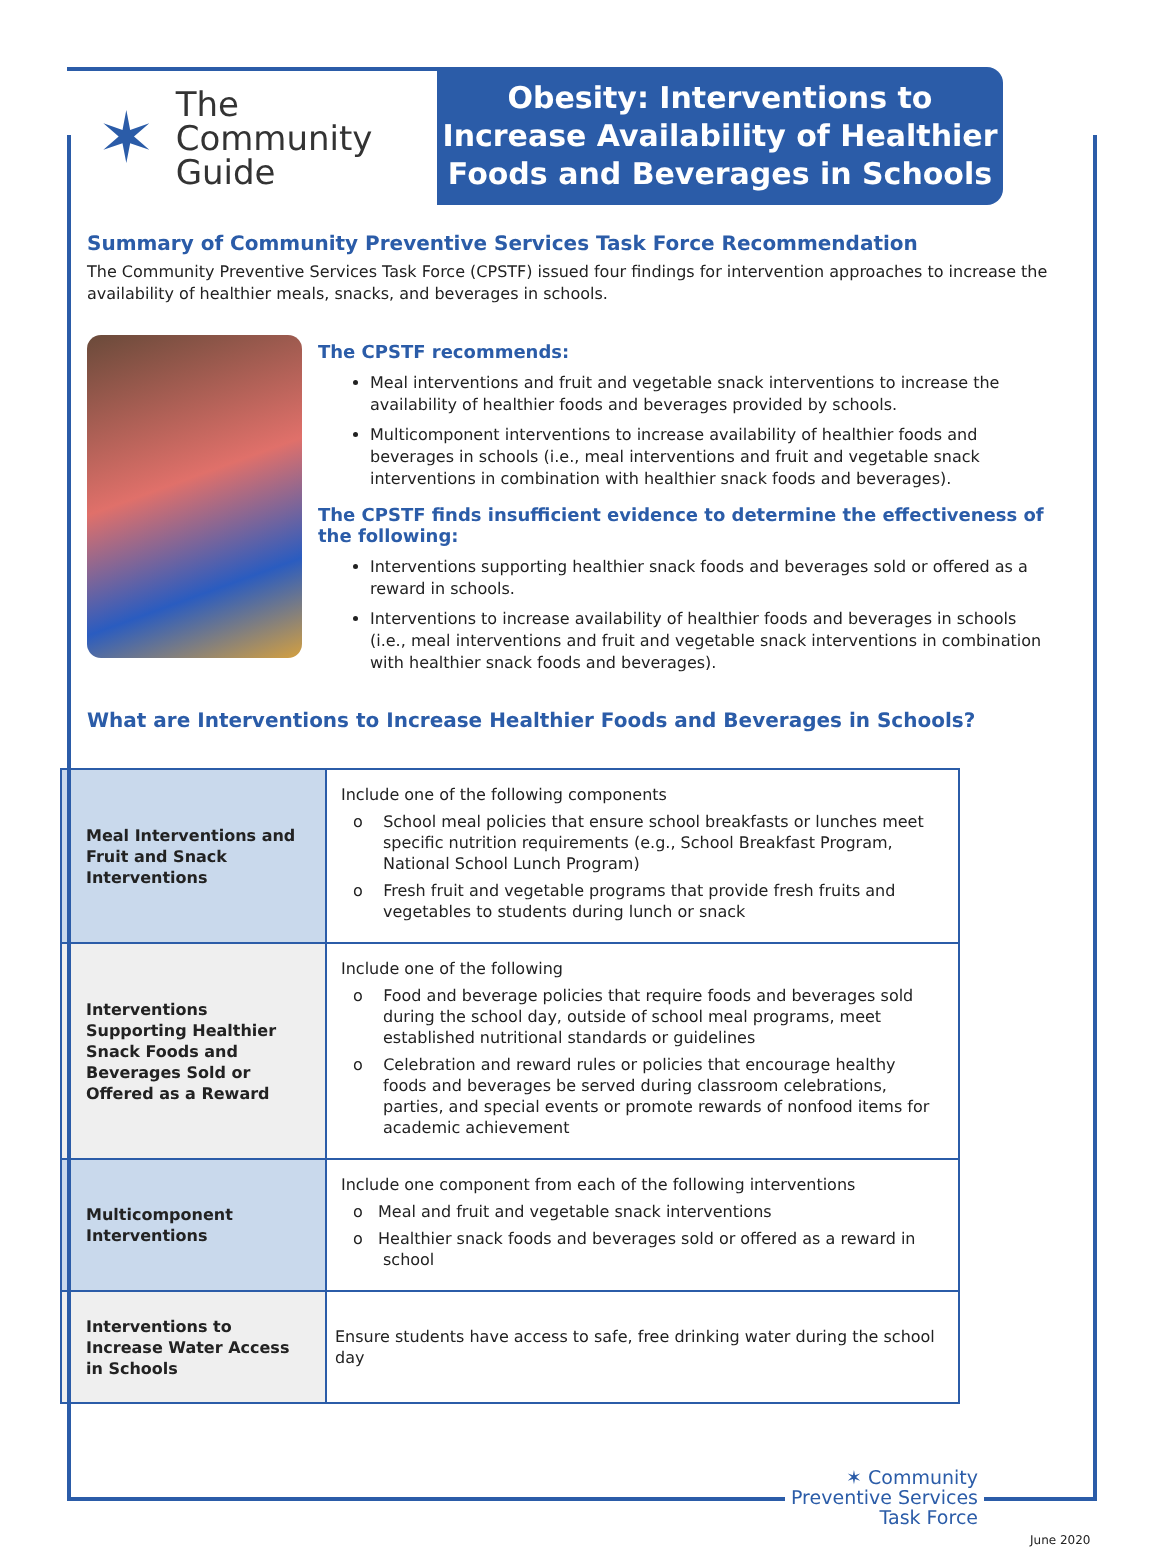✶ The
Community
Guide
Obesity: Interventions to Increase Availability of Healthier Foods and Beverages in Schools
Summary of Community Preventive Services Task Force Recommendation
The Community Preventive Services Task Force (CPSTF) issued four findings for intervention approaches to increase the availability of healthier meals, snacks, and beverages in schools.
The CPSTF recommends:
Meal interventions and fruit and vegetable snack interventions to increase the availability of healthier foods and beverages provided by schools.
Multicomponent interventions to increase availability of healthier foods and beverages in schools (i.e., meal interventions and fruit and vegetable snack interventions in combination with healthier snack foods and beverages).
The CPSTF finds insufficient evidence to determine the effectiveness of the following:
Interventions supporting healthier snack foods and beverages sold or offered as a reward in schools.
Interventions to increase availability of healthier foods and beverages in schools (i.e., meal interventions and fruit and vegetable snack interventions in combination with healthier snack foods and beverages).
What are Interventions to Increase Healthier Foods and Beverages in Schools?
| Meal Interventions and Fruit and Snack Interventions | Include one of the following components o School meal policies that ensure school breakfasts or lunches meet specific nutrition requirements (e.g., School Breakfast Program, National School Lunch Program) o Fresh fruit and vegetable programs that provide fresh fruits and vegetables to students during lunch or snack |
| Interventions Supporting Healthier Snack Foods and Beverages Sold or Offered as a Reward | Include one of the following o Food and beverage policies that require foods and beverages sold during the school day, outside of school meal programs, meet established nutritional standards or guidelines o Celebration and reward rules or policies that encourage healthy foods and beverages be served during classroom celebrations, parties, and special events or promote rewards of nonfood items for academic achievement |
| Multicomponent Interventions | Include one component from each of the following interventions o Meal and fruit and vegetable snack interventions o Healthier snack foods and beverages sold or offered as a reward in school |
| Interventions to Increase Water Access in Schools | Ensure students have access to safe, free drinking water during the school day |
✶ Community
Preventive Services
Task Force
June 2020